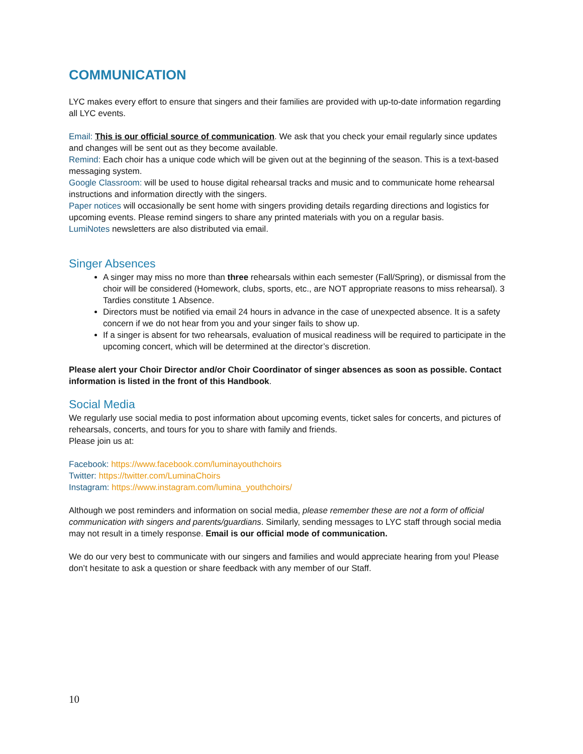COMMUNICATION
LYC makes every effort to ensure that singers and their families are provided with up-to-date information regarding all LYC events.
Email: This is our official source of communication. We ask that you check your email regularly since updates and changes will be sent out as they become available.
Remind: Each choir has a unique code which will be given out at the beginning of the season. This is a text-based messaging system.
Google Classroom: will be used to house digital rehearsal tracks and music and to communicate home rehearsal instructions and information directly with the singers.
Paper notices will occasionally be sent home with singers providing details regarding directions and logistics for upcoming events. Please remind singers to share any printed materials with you on a regular basis.
LumiNotes newsletters are also distributed via email.
Singer Absences
A singer may miss no more than three rehearsals within each semester (Fall/Spring), or dismissal from the choir will be considered (Homework, clubs, sports, etc., are NOT appropriate reasons to miss rehearsal). 3 Tardies constitute 1 Absence.
Directors must be notified via email 24 hours in advance in the case of unexpected absence. It is a safety concern if we do not hear from you and your singer fails to show up.
If a singer is absent for two rehearsals, evaluation of musical readiness will be required to participate in the upcoming concert, which will be determined at the director’s discretion.
Please alert your Choir Director and/or Choir Coordinator of singer absences as soon as possible. Contact information is listed in the front of this Handbook.
Social Media
We regularly use social media to post information about upcoming events, ticket sales for concerts, and pictures of rehearsals, concerts, and tours for you to share with family and friends.
Please join us at:
Facebook: https://www.facebook.com/luminayouthchoirs
Twitter: https://twitter.com/LuminaChoirs
Instagram: https://www.instagram.com/lumina_youthchoirs/
Although we post reminders and information on social media, please remember these are not a form of official communication with singers and parents/guardians. Similarly, sending messages to LYC staff through social media may not result in a timely response. Email is our official mode of communication.
We do our very best to communicate with our singers and families and would appreciate hearing from you! Please don’t hesitate to ask a question or share feedback with any member of our Staff.
10